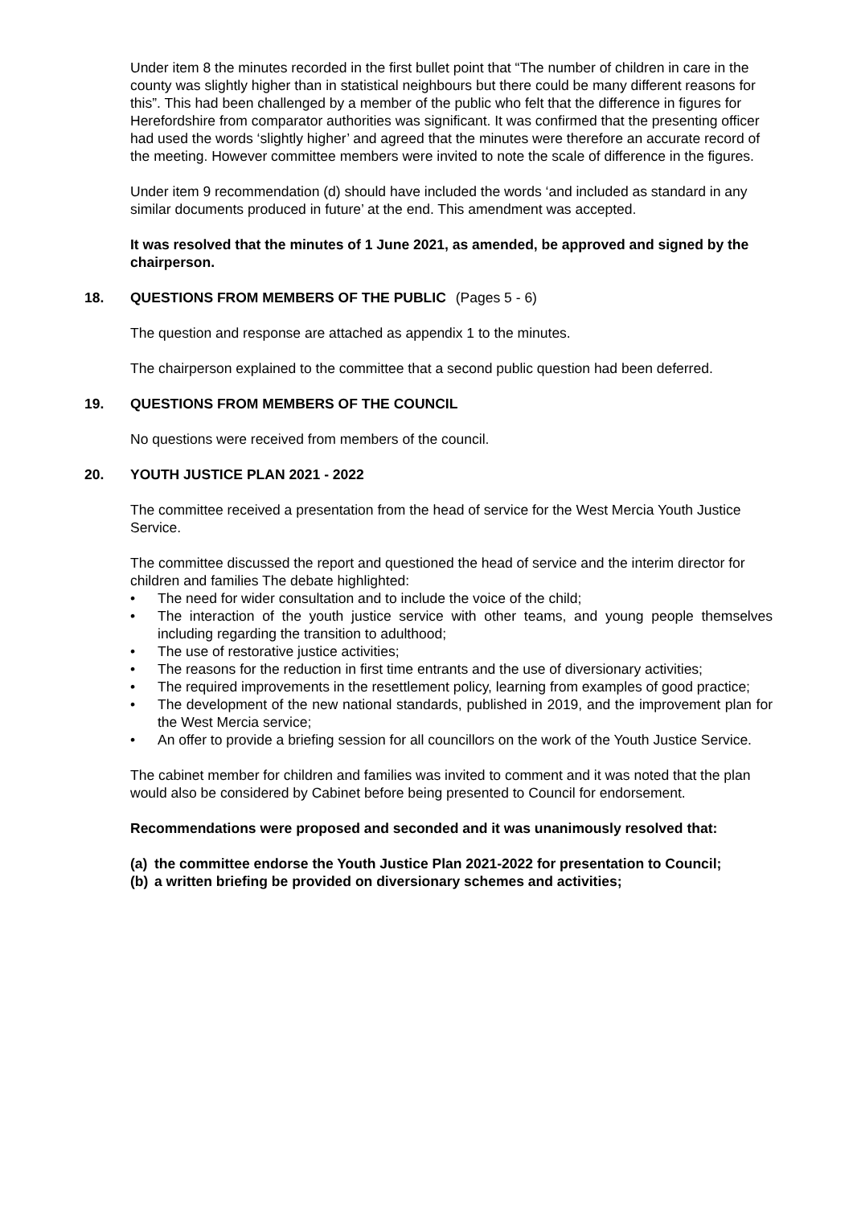Under item 8 the minutes recorded in the first bullet point that “The number of children in care in the county was slightly higher than in statistical neighbours but there could be many different reasons for this”. This had been challenged by a member of the public who felt that the difference in figures for Herefordshire from comparator authorities was significant. It was confirmed that the presenting officer had used the words ‘slightly higher’ and agreed that the minutes were therefore an accurate record of the meeting. However committee members were invited to note the scale of difference in the figures.
Under item 9 recommendation (d) should have included the words ‘and included as standard in any similar documents produced in future’ at the end. This amendment was accepted.
It was resolved that the minutes of 1 June 2021, as amended, be approved and signed by the chairperson.
18. QUESTIONS FROM MEMBERS OF THE PUBLIC (Pages 5 - 6)
The question and response are attached as appendix 1 to the minutes.
The chairperson explained to the committee that a second public question had been deferred.
19. QUESTIONS FROM MEMBERS OF THE COUNCIL
No questions were received from members of the council.
20. YOUTH JUSTICE PLAN 2021 - 2022
The committee received a presentation from the head of service for the West Mercia Youth Justice Service.
The committee discussed the report and questioned the head of service and the interim director for children and families The debate highlighted:
• The need for wider consultation and to include the voice of the child;
• The interaction of the youth justice service with other teams, and young people themselves including regarding the transition to adulthood;
• The use of restorative justice activities;
• The reasons for the reduction in first time entrants and the use of diversionary activities;
• The required improvements in the resettlement policy, learning from examples of good practice;
• The development of the new national standards, published in 2019, and the improvement plan for the West Mercia service;
• An offer to provide a briefing session for all councillors on the work of the Youth Justice Service.
The cabinet member for children and families was invited to comment and it was noted that the plan would also be considered by Cabinet before being presented to Council for endorsement.
Recommendations were proposed and seconded and it was unanimously resolved that:
(a) the committee endorse the Youth Justice Plan 2021-2022 for presentation to Council;
(b) a written briefing be provided on diversionary schemes and activities;